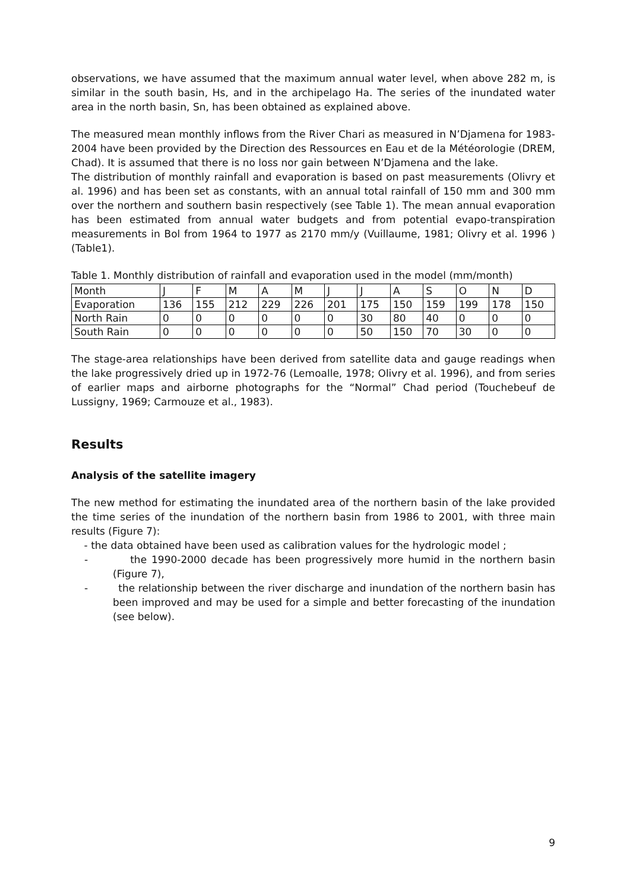observations, we have assumed that the maximum annual water level, when above 282 m, is similar in the south basin, Hs, and in the archipelago Ha. The series of the inundated water area in the north basin, Sn, has been obtained as explained above.
The measured mean monthly inflows from the River Chari as measured in N’Djamena for 1983-2004 have been provided by the Direction des Ressources en Eau et de la Météorologie (DREM, Chad). It is assumed that there is no loss nor gain between N’Djamena and the lake.
The distribution of monthly rainfall and evaporation is based on past measurements (Olivry et al. 1996) and has been set as constants, with an annual total rainfall of 150 mm and 300 mm over the northern and southern basin respectively (see Table 1). The mean annual evaporation has been estimated from annual water budgets and from potential evapo-transpiration measurements in Bol from 1964 to 1977 as 2170 mm/y (Vuillaume, 1981; Olivry et al. 1996 )(Table1).
Table 1. Monthly distribution of rainfall and evaporation used in the model (mm/month)
| Month | J | F | M | A | M | J | J | A | S | O | N | D |
| Evaporation | 136 | 155 | 212 | 229 | 226 | 201 | 175 | 150 | 159 | 199 | 178 | 150 |
| North Rain | 0 | 0 | 0 | 0 | 0 | 0 | 30 | 80 | 40 | 0 | 0 | 0 |
| South Rain | 0 | 0 | 0 | 0 | 0 | 0 | 50 | 150 | 70 | 30 | 0 | 0 |
The stage-area relationships have been derived from satellite data and gauge readings when the lake progressively dried up in 1972-76 (Lemoalle, 1978; Olivry et al. 1996), and from series of earlier maps and airborne photographs for the “Normal” Chad period (Touchebeuf de Lussigny, 1969; Carmouze et al., 1983).
Results
Analysis of the satellite imagery
The new method for estimating the inundated area of the northern basin of the lake provided the time series of the inundation of the northern basin from 1986 to 2001, with three main results (Figure 7):
- the data obtained have been used as calibration values for the hydrologic model ;
- the 1990-2000 decade has been progressively more humid in the northern basin (Figure 7),
- the relationship between the river discharge and inundation of the northern basin has been improved and may be used for a simple and better forecasting of the inundation (see below).
9